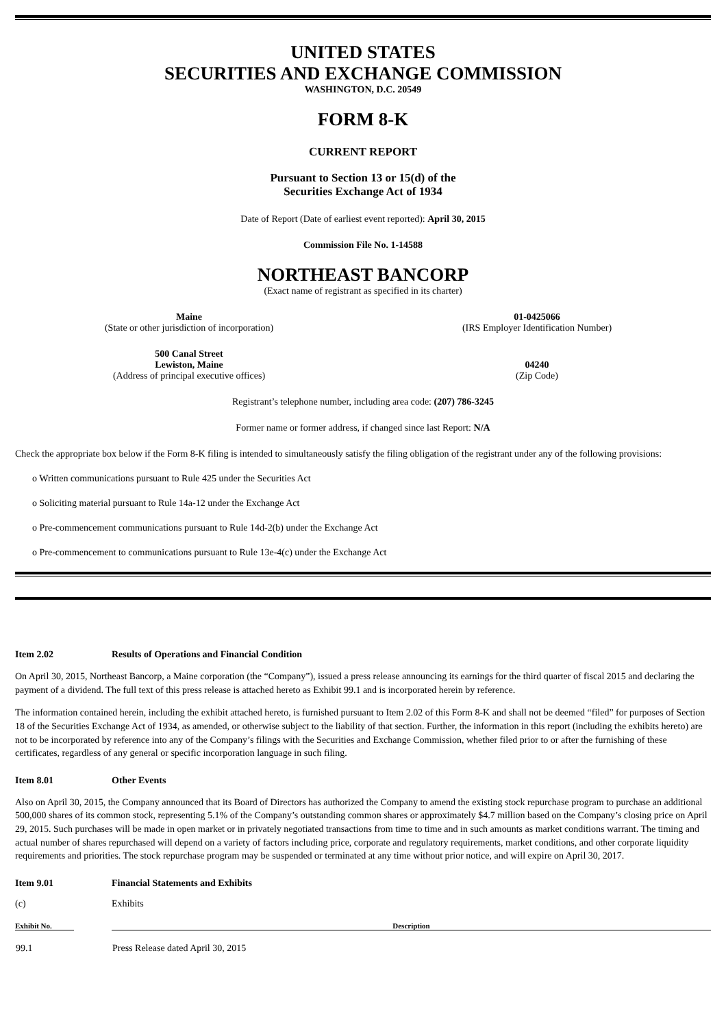UNITED STATES
SECURITIES AND EXCHANGE COMMISSION
WASHINGTON, D.C. 20549
FORM 8-K
CURRENT REPORT
Pursuant to Section 13 or 15(d) of the
Securities Exchange Act of 1934
Date of Report (Date of earliest event reported): April 30, 2015
Commission File No. 1-14588
NORTHEAST BANCORP
(Exact name of registrant as specified in its charter)
Maine
(State or other jurisdiction of incorporation)
01-0425066
(IRS Employer Identification Number)
500 Canal Street
Lewiston, Maine
(Address of principal executive offices)
04240
(Zip Code)
Registrant’s telephone number, including area code: (207) 786-3245
Former name or former address, if changed since last Report: N/A
Check the appropriate box below if the Form 8-K filing is intended to simultaneously satisfy the filing obligation of the registrant under any of the following provisions:
o Written communications pursuant to Rule 425 under the Securities Act
o Soliciting material pursuant to Rule 14a-12 under the Exchange Act
o Pre-commencement communications pursuant to Rule 14d-2(b) under the Exchange Act
o Pre-commencement to communications pursuant to Rule 13e-4(c) under the Exchange Act
Item 2.02 Results of Operations and Financial Condition
On April 30, 2015, Northeast Bancorp, a Maine corporation (the “Company”), issued a press release announcing its earnings for the third quarter of fiscal 2015 and declaring the payment of a dividend. The full text of this press release is attached hereto as Exhibit 99.1 and is incorporated herein by reference.
The information contained herein, including the exhibit attached hereto, is furnished pursuant to Item 2.02 of this Form 8-K and shall not be deemed “filed” for purposes of Section 18 of the Securities Exchange Act of 1934, as amended, or otherwise subject to the liability of that section. Further, the information in this report (including the exhibits hereto) are not to be incorporated by reference into any of the Company’s filings with the Securities and Exchange Commission, whether filed prior to or after the furnishing of these certificates, regardless of any general or specific incorporation language in such filing.
Item 8.01 Other Events
Also on April 30, 2015, the Company announced that its Board of Directors has authorized the Company to amend the existing stock repurchase program to purchase an additional 500,000 shares of its common stock, representing 5.1% of the Company’s outstanding common shares or approximately $4.7 million based on the Company’s closing price on April 29, 2015. Such purchases will be made in open market or in privately negotiated transactions from time to time and in such amounts as market conditions warrant. The timing and actual number of shares repurchased will depend on a variety of factors including price, corporate and regulatory requirements, market conditions, and other corporate liquidity requirements and priorities. The stock repurchase program may be suspended or terminated at any time without prior notice, and will expire on April 30, 2017.
Item 9.01 Financial Statements and Exhibits
(c) Exhibits
| Exhibit No. | | Description |
| --- | --- | --- |
| 99.1 | | Press Release dated April 30, 2015 |